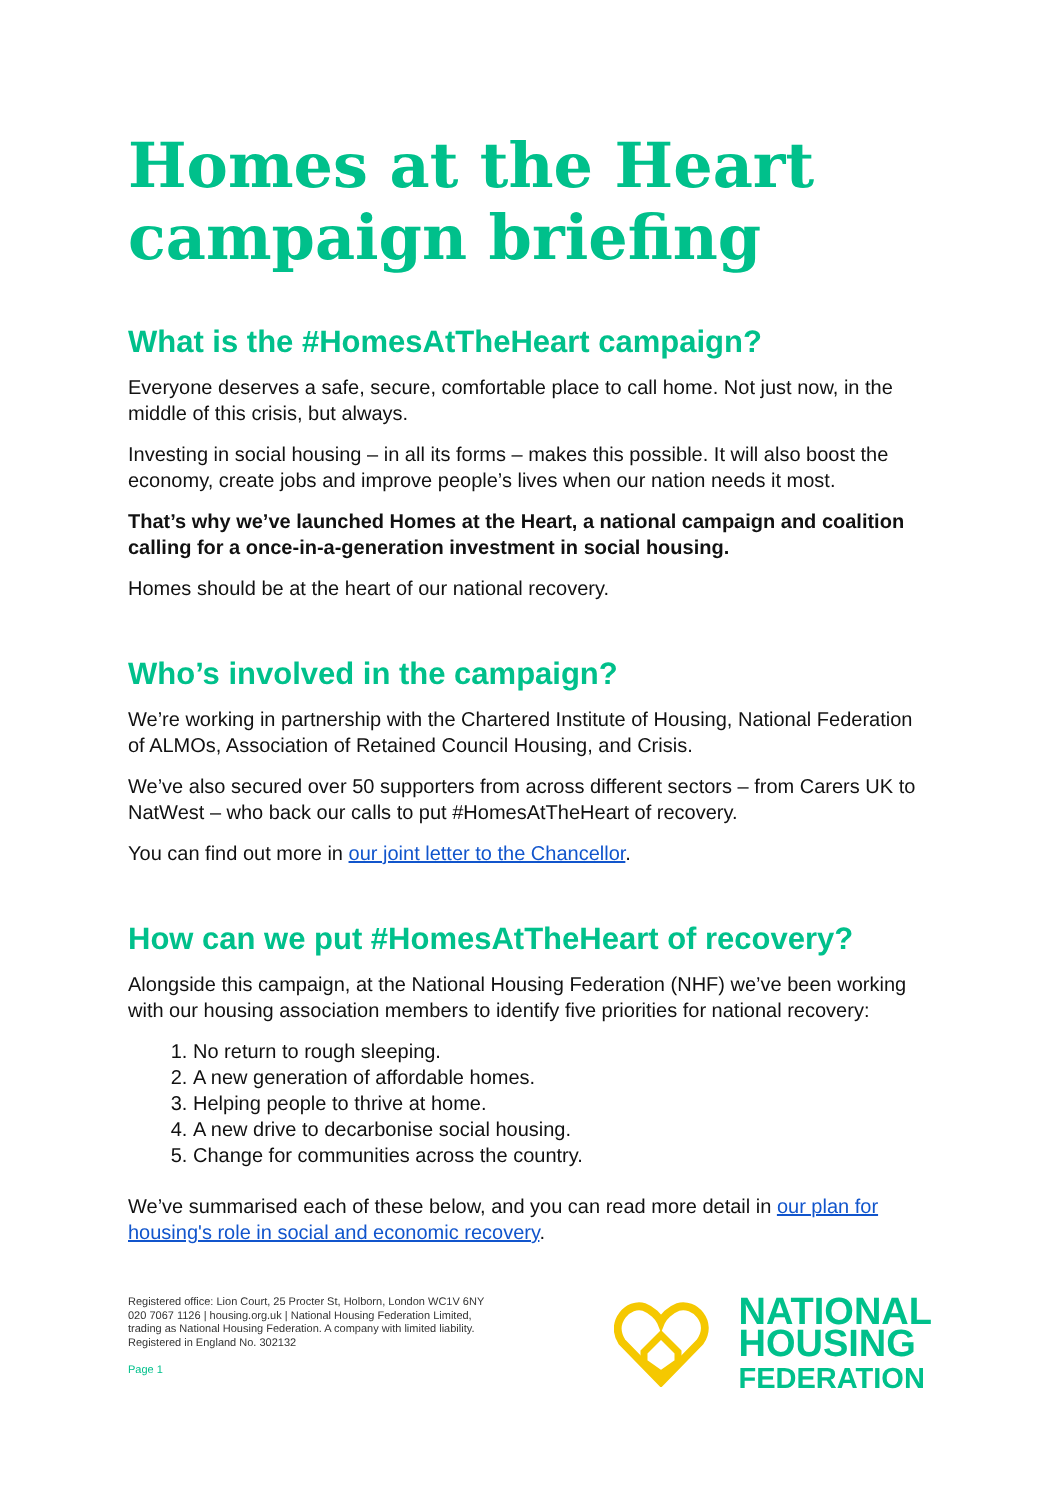Homes at the Heart campaign briefing
What is the #HomesAtTheHeart campaign?
Everyone deserves a safe, secure, comfortable place to call home. Not just now, in the middle of this crisis, but always.
Investing in social housing – in all its forms – makes this possible. It will also boost the economy, create jobs and improve people’s lives when our nation needs it most.
That’s why we’ve launched Homes at the Heart, a national campaign and coalition calling for a once-in-a-generation investment in social housing.
Homes should be at the heart of our national recovery.
Who’s involved in the campaign?
We’re working in partnership with the Chartered Institute of Housing, National Federation of ALMOs, Association of Retained Council Housing, and Crisis.
We’ve also secured over 50 supporters from across different sectors – from Carers UK to NatWest – who back our calls to put #HomesAtTheHeart of recovery.
You can find out more in our joint letter to the Chancellor.
How can we put #HomesAtTheHeart of recovery?
Alongside this campaign, at the National Housing Federation (NHF) we’ve been working with our housing association members to identify five priorities for national recovery:
1. No return to rough sleeping.
2. A new generation of affordable homes.
3. Helping people to thrive at home.
4. A new drive to decarbonise social housing.
5. Change for communities across the country.
We’ve summarised each of these below, and you can read more detail in our plan for housing's role in social and economic recovery.
Registered office: Lion Court, 25 Procter St, Holborn, London WC1V 6NY
020 7067 1126 | housing.org.uk | National Housing Federation Limited,
trading as National Housing Federation. A company with limited liability.
Registered in England No. 302132
Page 1
NATIONAL
HOUSING
FEDERATION